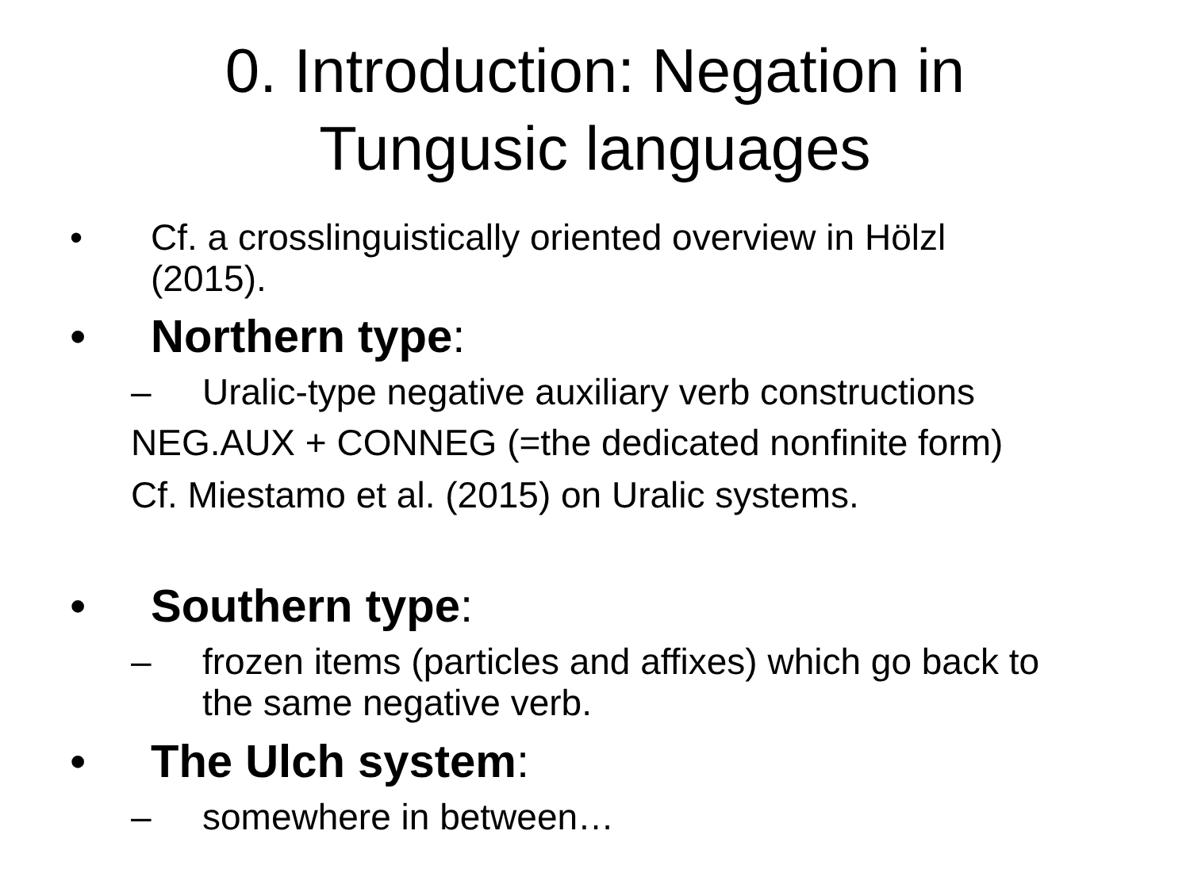0. Introduction: Negation in
Tungusic languages
• Cf. a crosslinguistically oriented overview in Hölzl
(2015).
• Northern type:
– Uralic-type negative auxiliary verb constructions
NEG.AUX + CONNEG (=the dedicated nonfinite form)
Cf. Miestamo et al. (2015) on Uralic systems.
• Southern type:
– frozen items (particles and affixes) which go back to
the same negative verb.
• The Ulch system:
– somewhere in between…